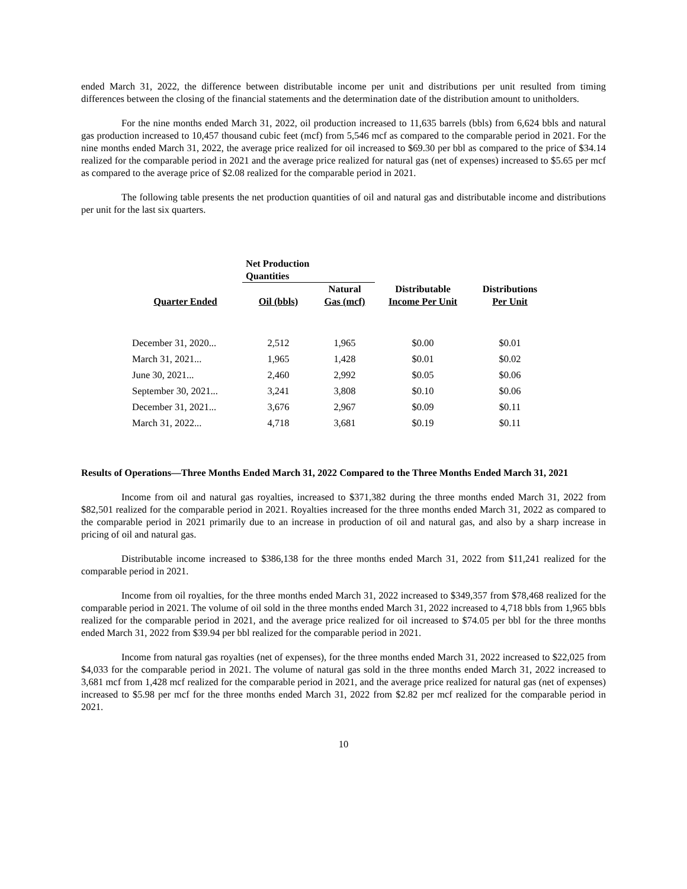ended March 31, 2022, the difference between distributable income per unit and distributions per unit resulted from timing differences between the closing of the financial statements and the determination date of the distribution amount to unitholders.
For the nine months ended March 31, 2022, oil production increased to 11,635 barrels (bbls) from 6,624 bbls and natural gas production increased to 10,457 thousand cubic feet (mcf) from 5,546 mcf as compared to the comparable period in 2021. For the nine months ended March 31, 2022, the average price realized for oil increased to $69.30 per bbl as compared to the price of $34.14 realized for the comparable period in 2021 and the average price realized for natural gas (net of expenses) increased to $5.65 per mcf as compared to the average price of $2.08 realized for the comparable period in 2021.
The following table presents the net production quantities of oil and natural gas and distributable income and distributions per unit for the last six quarters.
| | Net Production Quantities | | | |
| --- | --- | --- | --- | --- |
| Quarter Ended | Oil (bbls) | Natural Gas (mcf) | Distributable Income Per Unit | Distributions Per Unit |
| December 31, 2020... | 2,512 | 1,965 | $0.00 | $0.01 |
| March 31, 2021... | 1,965 | 1,428 | $0.01 | $0.02 |
| June 30, 2021... | 2,460 | 2,992 | $0.05 | $0.06 |
| September 30, 2021... | 3,241 | 3,808 | $0.10 | $0.06 |
| December 31, 2021... | 3,676 | 2,967 | $0.09 | $0.11 |
| March 31, 2022... | 4,718 | 3,681 | $0.19 | $0.11 |
Results of Operations—Three Months Ended March 31, 2022 Compared to the Three Months Ended March 31, 2021
Income from oil and natural gas royalties, increased to $371,382 during the three months ended March 31, 2022 from $82,501 realized for the comparable period in 2021. Royalties increased for the three months ended March 31, 2022 as compared to the comparable period in 2021 primarily due to an increase in production of oil and natural gas, and also by a sharp increase in pricing of oil and natural gas.
Distributable income increased to $386,138 for the three months ended March 31, 2022 from $11,241 realized for the comparable period in 2021.
Income from oil royalties, for the three months ended March 31, 2022 increased to $349,357 from $78,468 realized for the comparable period in 2021. The volume of oil sold in the three months ended March 31, 2022 increased to 4,718 bbls from 1,965 bbls realized for the comparable period in 2021, and the average price realized for oil increased to $74.05 per bbl for the three months ended March 31, 2022 from $39.94 per bbl realized for the comparable period in 2021.
Income from natural gas royalties (net of expenses), for the three months ended March 31, 2022 increased to $22,025 from $4,033 for the comparable period in 2021. The volume of natural gas sold in the three months ended March 31, 2022 increased to 3,681 mcf from 1,428 mcf realized for the comparable period in 2021, and the average price realized for natural gas (net of expenses) increased to $5.98 per mcf for the three months ended March 31, 2022 from $2.82 per mcf realized for the comparable period in 2021.
10